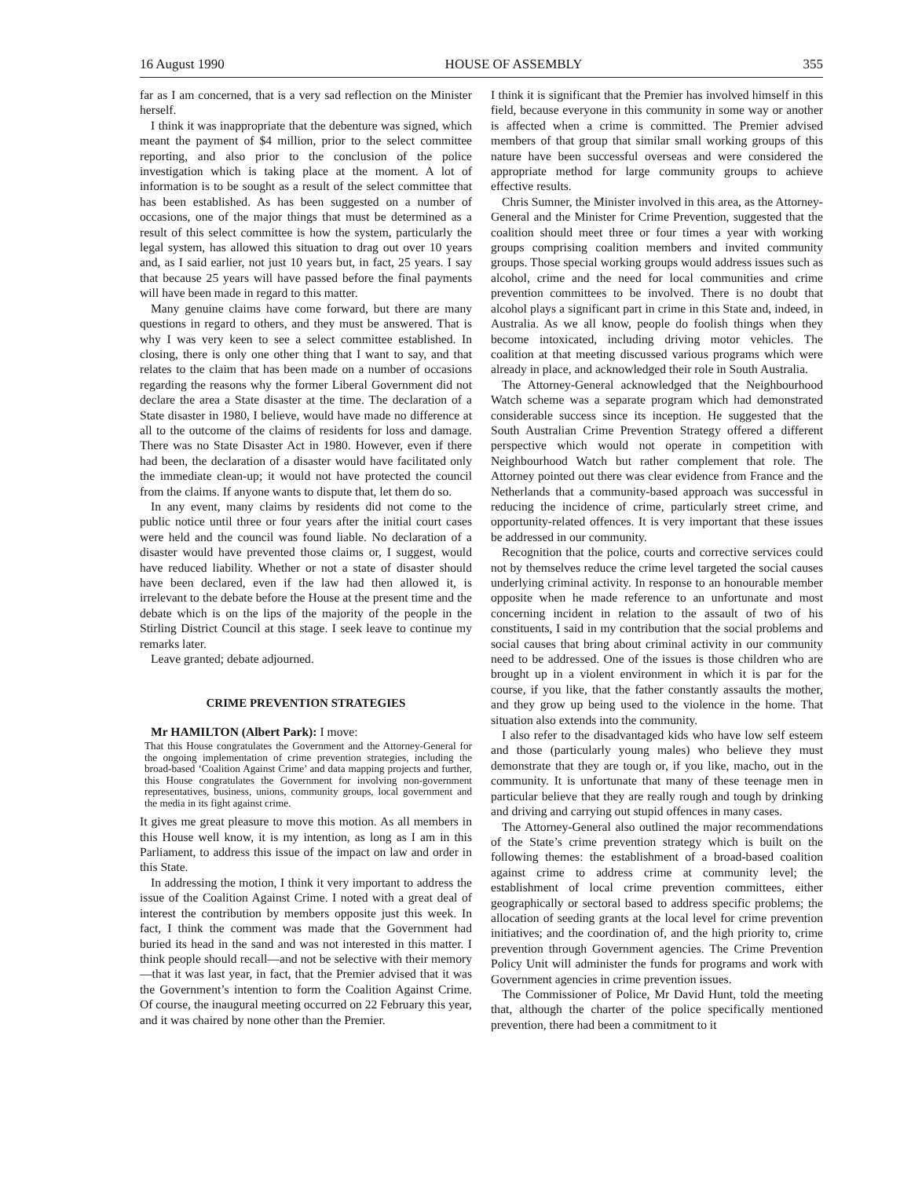16 August 1990 HOUSE OF ASSEMBLY 355
far as I am concerned, that is a very sad reflection on the Minister herself.
I think it was inappropriate that the debenture was signed, which meant the payment of $4 million, prior to the select committee reporting, and also prior to the conclusion of the police investigation which is taking place at the moment. A lot of information is to be sought as a result of the select committee that has been established. As has been suggested on a number of occasions, one of the major things that must be determined as a result of this select committee is how the system, particularly the legal system, has allowed this situation to drag out over 10 years and, as I said earlier, not just 10 years but, in fact, 25 years. I say that because 25 years will have passed before the final payments will have been made in regard to this matter.
Many genuine claims have come forward, but there are many questions in regard to others, and they must be answered. That is why I was very keen to see a select committee established. In closing, there is only one other thing that I want to say, and that relates to the claim that has been made on a number of occasions regarding the reasons why the former Liberal Government did not declare the area a State disaster at the time. The declaration of a State disaster in 1980, I believe, would have made no difference at all to the outcome of the claims of residents for loss and damage. There was no State Disaster Act in 1980. However, even if there had been, the declaration of a disaster would have facilitated only the immediate clean-up; it would not have protected the council from the claims. If anyone wants to dispute that, let them do so.
In any event, many claims by residents did not come to the public notice until three or four years after the initial court cases were held and the council was found liable. No declaration of a disaster would have prevented those claims or, I suggest, would have reduced liability. Whether or not a state of disaster should have been declared, even if the law had then allowed it, is irrelevant to the debate before the House at the present time and the debate which is on the lips of the majority of the people in the Stirling District Council at this stage. I seek leave to continue my remarks later.
Leave granted; debate adjourned.
CRIME PREVENTION STRATEGIES
Mr HAMILTON (Albert Park): I move:
That this House congratulates the Government and the Attorney-General for the ongoing implementation of crime prevention strategies, including the broad-based ‘Coalition Against Crime’ and data mapping projects and further, this House congratulates the Government for involving non-government representatives, business, unions, community groups, local government and the media in its fight against crime.
It gives me great pleasure to move this motion. As all members in this House well know, it is my intention, as long as I am in this Parliament, to address this issue of the impact on law and order in this State.
In addressing the motion, I think it very important to address the issue of the Coalition Against Crime. I noted with a great deal of interest the contribution by members opposite just this week. In fact, I think the comment was made that the Government had buried its head in the sand and was not interested in this matter. I think people should recall—and not be selective with their memory—that it was last year, in fact, that the Premier advised that it was the Government’s intention to form the Coalition Against Crime. Of course, the inaugural meeting occurred on 22 February this year, and it was chaired by none other than the Premier.
I think it is significant that the Premier has involved himself in this field, because everyone in this community in some way or another is affected when a crime is committed. The Premier advised members of that group that similar small working groups of this nature have been successful overseas and were considered the appropriate method for large community groups to achieve effective results.
Chris Sumner, the Minister involved in this area, as the Attorney-General and the Minister for Crime Prevention, suggested that the coalition should meet three or four times a year with working groups comprising coalition members and invited community groups. Those special working groups would address issues such as alcohol, crime and the need for local communities and crime prevention committees to be involved. There is no doubt that alcohol plays a significant part in crime in this State and, indeed, in Australia. As we all know, people do foolish things when they become intoxicated, including driving motor vehicles. The coalition at that meeting discussed various programs which were already in place, and acknowledged their role in South Australia.
The Attorney-General acknowledged that the Neighbourhood Watch scheme was a separate program which had demonstrated considerable success since its inception. He suggested that the South Australian Crime Prevention Strategy offered a different perspective which would not operate in competition with Neighbourhood Watch but rather complement that role. The Attorney pointed out there was clear evidence from France and the Netherlands that a community-based approach was successful in reducing the incidence of crime, particularly street crime, and opportunity-related offences. It is very important that these issues be addressed in our community.
Recognition that the police, courts and corrective services could not by themselves reduce the crime level targeted the social causes underlying criminal activity. In response to an honourable member opposite when he made reference to an unfortunate and most concerning incident in relation to the assault of two of his constituents, I said in my contribution that the social problems and social causes that bring about criminal activity in our community need to be addressed. One of the issues is those children who are brought up in a violent environment in which it is par for the course, if you like, that the father constantly assaults the mother, and they grow up being used to the violence in the home. That situation also extends into the community.
I also refer to the disadvantaged kids who have low self esteem and those (particularly young males) who believe they must demonstrate that they are tough or, if you like, macho, out in the community. It is unfortunate that many of these teenage men in particular believe that they are really rough and tough by drinking and driving and carrying out stupid offences in many cases.
The Attorney-General also outlined the major recommendations of the State’s crime prevention strategy which is built on the following themes: the establishment of a broad-based coalition against crime to address crime at community level; the establishment of local crime prevention committees, either geographically or sectoral based to address specific problems; the allocation of seeding grants at the local level for crime prevention initiatives; and the coordination of, and the high priority to, crime prevention through Government agencies. The Crime Prevention Policy Unit will administer the funds for programs and work with Government agencies in crime prevention issues.
The Commissioner of Police, Mr David Hunt, told the meeting that, although the charter of the police specifically mentioned prevention, there had been a commitment to it